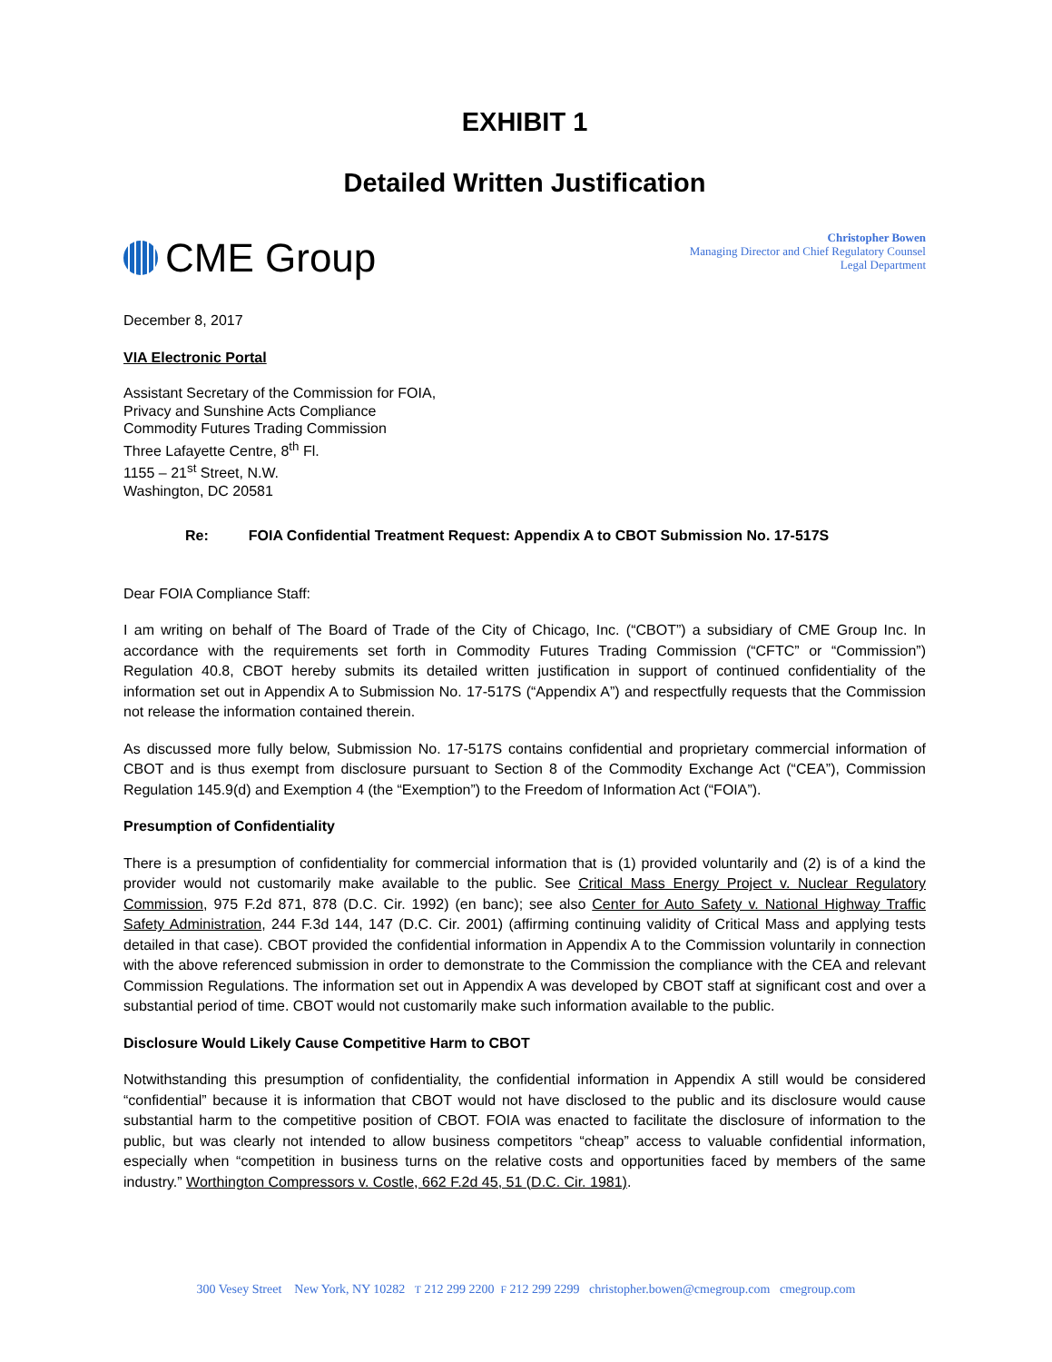EXHIBIT 1
Detailed Written Justification
CME Group
Christopher Bowen
Managing Director and Chief Regulatory Counsel
Legal Department
December 8, 2017
VIA Electronic Portal
Assistant Secretary of the Commission for FOIA,
Privacy and Sunshine Acts Compliance
Commodity Futures Trading Commission
Three Lafayette Centre, 8<sup>th</sup> Fl.
1155 – 21<sup>st</sup> Street, N.W.
Washington, DC 20581
Re: FOIA Confidential Treatment Request: Appendix A to CBOT Submission No. 17-517S
Dear FOIA Compliance Staff:
I am writing on behalf of The Board of Trade of the City of Chicago, Inc. (“CBOT”) a subsidiary of CME Group Inc. In accordance with the requirements set forth in Commodity Futures Trading Commission (“CFTC” or “Commission”) Regulation 40.8, CBOT hereby submits its detailed written justification in support of continued confidentiality of the information set out in Appendix A to Submission No. 17-517S (“Appendix A”) and respectfully requests that the Commission not release the information contained therein.
As discussed more fully below, Submission No. 17-517S contains confidential and proprietary commercial information of CBOT and is thus exempt from disclosure pursuant to Section 8 of the Commodity Exchange Act (“CEA”), Commission Regulation 145.9(d) and Exemption 4 (the “Exemption”) to the Freedom of Information Act (“FOIA”).
Presumption of Confidentiality
There is a presumption of confidentiality for commercial information that is (1) provided voluntarily and (2) is of a kind the provider would not customarily make available to the public. See Critical Mass Energy Project v. Nuclear Regulatory Commission, 975 F.2d 871, 878 (D.C. Cir. 1992) (en banc); see also Center for Auto Safety v. National Highway Traffic Safety Administration, 244 F.3d 144, 147 (D.C. Cir. 2001) (affirming continuing validity of Critical Mass and applying tests detailed in that case). CBOT provided the confidential information in Appendix A to the Commission voluntarily in connection with the above referenced submission in order to demonstrate to the Commission the compliance with the CEA and relevant Commission Regulations. The information set out in Appendix A was developed by CBOT staff at significant cost and over a substantial period of time. CBOT would not customarily make such information available to the public.
Disclosure Would Likely Cause Competitive Harm to CBOT
Notwithstanding this presumption of confidentiality, the confidential information in Appendix A still would be considered “confidential” because it is information that CBOT would not have disclosed to the public and its disclosure would cause substantial harm to the competitive position of CBOT. FOIA was enacted to facilitate the disclosure of information to the public, but was clearly not intended to allow business competitors “cheap” access to valuable confidential information, especially when “competition in business turns on the relative costs and opportunities faced by members of the same industry.” Worthington Compressors v. Costle, 662 F.2d 45, 51 (D.C. Cir. 1981).
300 Vesey Street New York, NY 10282 T 212 299 2200 F 212 299 2299 christopher.bowen@cmegroup.com cmegroup.com